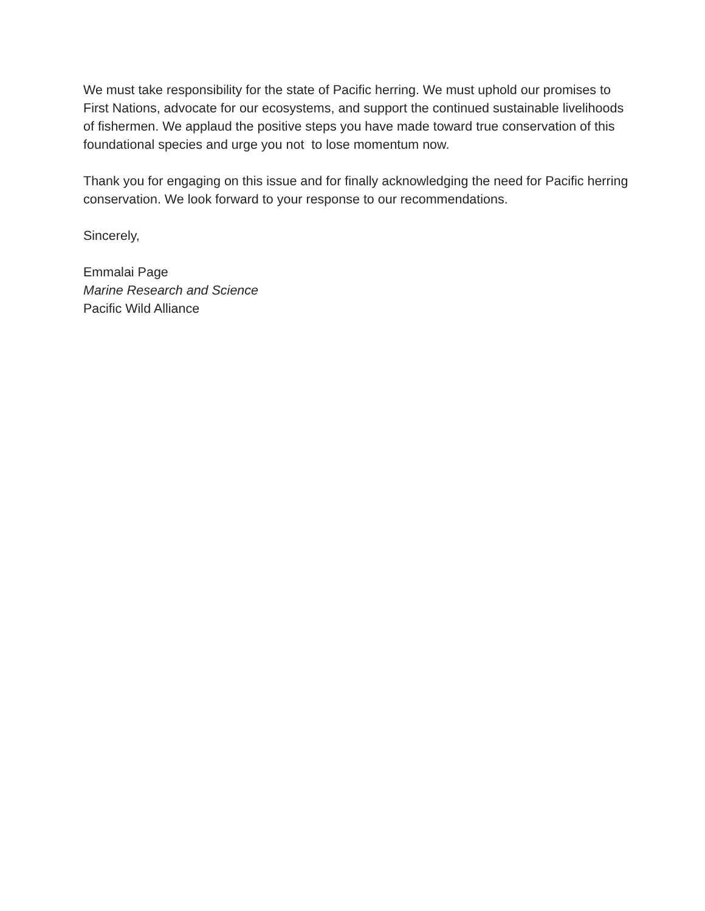We must take responsibility for the state of Pacific herring. We must uphold our promises to First Nations, advocate for our ecosystems, and support the continued sustainable livelihoods of fishermen. We applaud the positive steps you have made toward true conservation of this foundational species and urge you not to lose momentum now.
Thank you for engaging on this issue and for finally acknowledging the need for Pacific herring conservation. We look forward to your response to our recommendations.
Sincerely,
Emmalai Page
Marine Research and Science
Pacific Wild Alliance